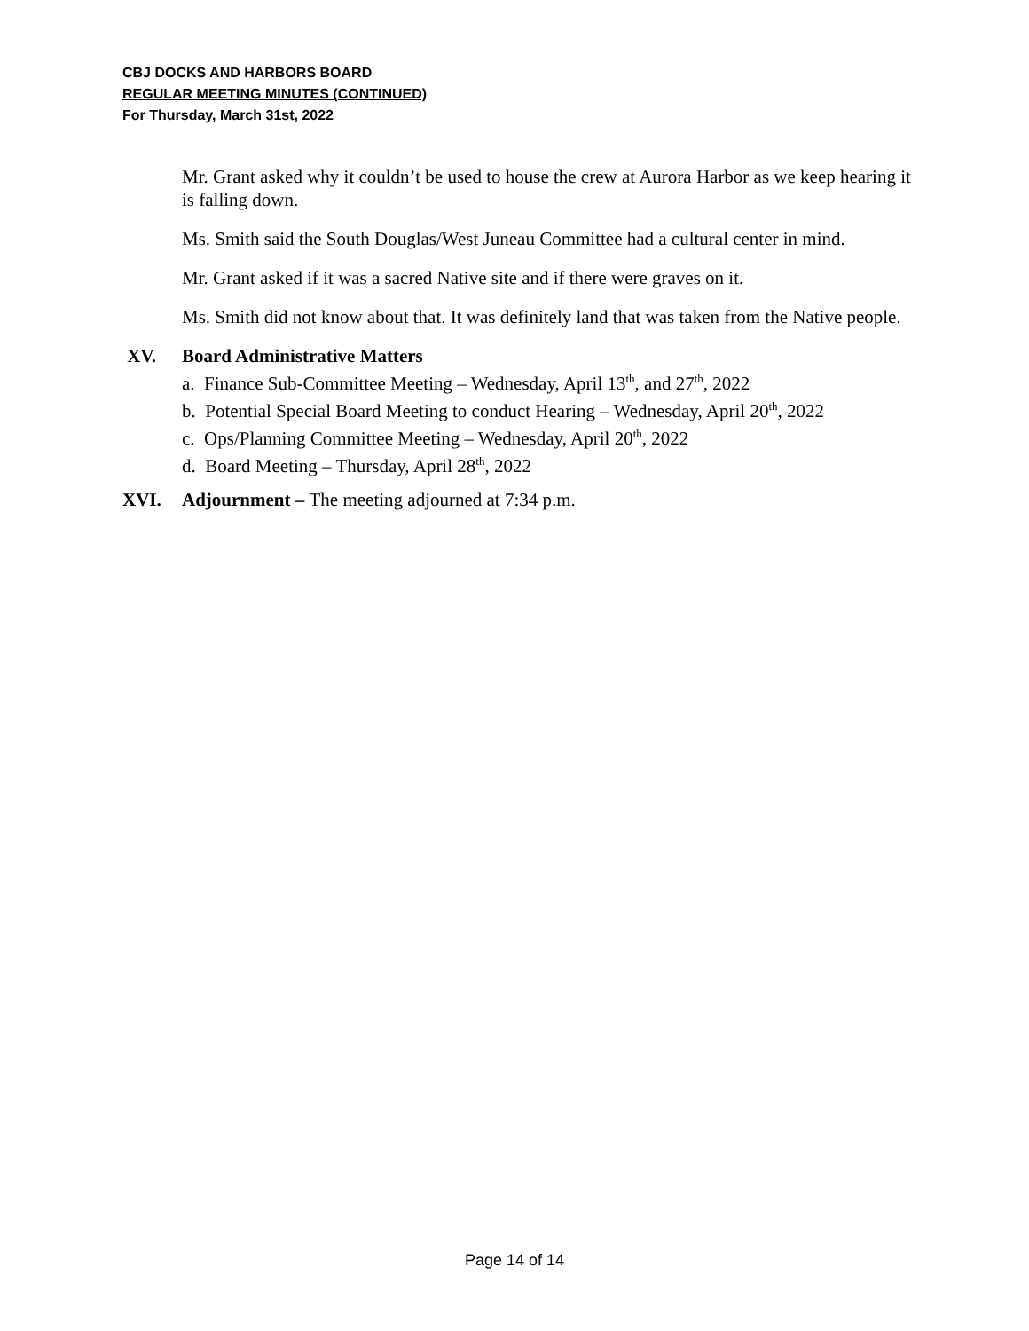CBJ DOCKS AND HARBORS BOARD
REGULAR MEETING MINUTES (CONTINUED)
For Thursday, March 31st, 2022
Mr. Grant asked why it couldn’t be used to house the crew at Aurora Harbor as we keep hearing it is falling down.
Ms. Smith said the South Douglas/West Juneau Committee had a cultural center in mind.
Mr. Grant asked if it was a sacred Native site and if there were graves on it.
Ms. Smith did not know about that. It was definitely land that was taken from the Native people.
XV. Board Administrative Matters
a. Finance Sub-Committee Meeting – Wednesday, April 13<sup>th</sup>, and 27<sup>th</sup>, 2022
b. Potential Special Board Meeting to conduct Hearing – Wednesday, April 20<sup>th</sup>, 2022
c. Ops/Planning Committee Meeting – Wednesday, April 20<sup>th</sup>, 2022
d. Board Meeting – Thursday, April 28<sup>th</sup>, 2022
XVI. Adjournment – The meeting adjourned at 7:34 p.m.
Page 14 of 14